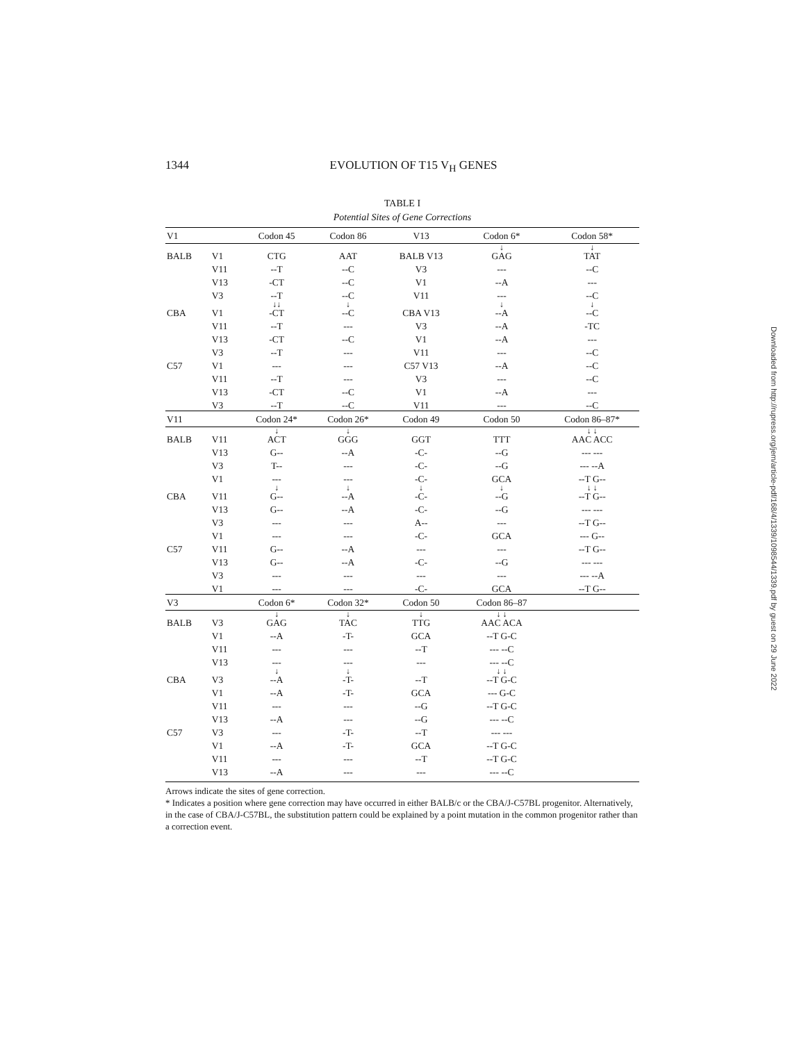1344
EVOLUTION OF T15 V<sub>H</sub> GENES
TABLE I
Potential Sites of Gene Corrections
| V1 | | Codon 45 | Codon 86 | V13 | Codon 6* | Codon 58* |
| --- | --- | --- | --- | --- | --- | --- |
| BALB | V1 | CTG | AAT | BALB V13 | ↓ GAG | ↓ TAT |
| | V11 | --T | --C | V3 | --- | --C |
| | V13 | -CT | --C | V1 | --A | --- |
| | V3 | --T | --C | V11 | --- | --C |
| CBA | V1 | ↓↓ -CT | ↓ --C | CBA V13 | ↓ --A | ↓ --C |
| | V11 | --T | --- | V3 | --A | -TC |
| | V13 | -CT | --C | V1 | --A | --- |
| | V3 | --T | --- | V11 | --- | --C |
| C57 | V1 | --- | --- | C57 V13 | --A | --C |
| | V11 | --T | --- | V3 | --- | --C |
| | V13 | -CT | --C | V1 | --A | --- |
| | V3 | --T | --C | V11 | --- | --C |
| V11 | | Codon 24* | Codon 26* | Codon 49 | Codon 50 | Codon 86–87* |
| BALB | V11 | ↓ ACT | ↓ GGG | GGT | TTT | ↓ ↓ AAC ACC |
| | V13 | G-- | --A | -C- | --G | --- --- |
| | V3 | T-- | --- | -C- | --G | --- --A |
| | V1 | --- | --- | -C- | GCA | --T G-- |
| CBA | V11 | ↓ G-- | ↓ --A | ↓ -C- | ↓ --G | ↓ ↓ --T G-- |
| | V13 | G-- | --A | -C- | --G | --- --- |
| | V3 | --- | --- | A-- | --- | --T G-- |
| | V1 | --- | --- | -C- | GCA | --- G-- |
| C57 | V11 | G-- | --A | --- | --- | --T G-- |
| | V13 | G-- | --A | -C- | --G | --- --- |
| | V3 | --- | --- | --- | --- | --- --A |
| | V1 | --- | --- | -C- | GCA | --T G-- |
| V3 | | Codon 6* | Codon 32* | Codon 50 | Codon 86–87 | |
| BALB | V3 | ↓ GAG | ↓ TAC | ↓ TTG | ↓ ↓ AAC ACA | |
| | V1 | --A | -T- | GCA | --T G-C | |
| | V11 | --- | --- | --T | --- --C | |
| | V13 | --- | --- | --- | --- --C | |
| CBA | V3 | ↓ --A | ↓ -T- | --T | ↓ ↓ --T G-C | |
| | V1 | --A | -T- | GCA | --- G-C | |
| | V11 | --- | --- | --G | --T G-C | |
| | V13 | --A | --- | --G | --- --C | |
| C57 | V3 | --- | -T- | --T | --- --- | |
| | V1 | --A | -T- | GCA | --T G-C | |
| | V11 | --- | --- | --T | --T G-C | |
| | V13 | --A | --- | --- | --- --C | |
Arrows indicate the sites of gene correction.
* Indicates a position where gene correction may have occurred in either BALB/c or the CBA/J-C57BL progenitor. Alternatively, in the case of CBA/J-C57BL, the substitution pattern could be explained by a point mutation in the common progenitor rather than a correction event.
Downloaded from http://rupress.org/jem/article-pdf/168/4/1339/1098544/1339.pdf by guest on 29 June 2022